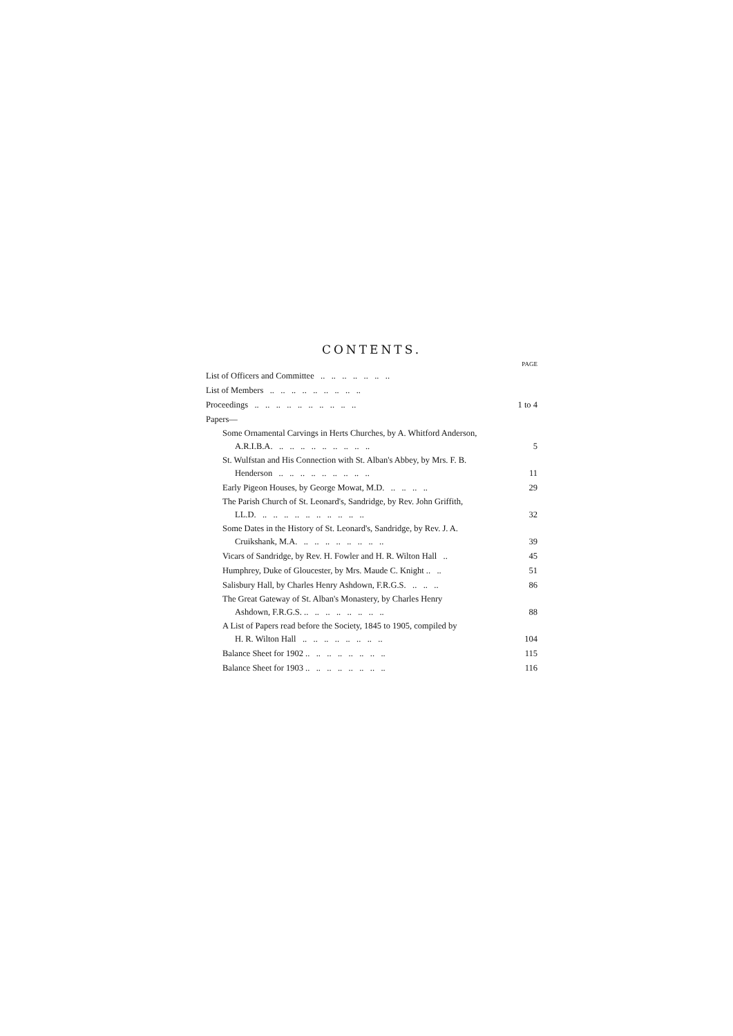CONTENTS.
PAGE
List of Officers and Committee .. .. .. .. .. .. ..
List of Members .. .. .. .. .. .. .. .. ..
Proceedings .. .. .. .. .. .. .. .. .. .. 1 to 4
Papers—
Some Ornamental Carvings in Herts Churches, by A. Whitford Anderson,
A.R.I.B.A. .. .. .. .. .. .. .. .. .. 5
St. Wulfstan and His Connection with St. Alban's Abbey, by Mrs. F. B.
Henderson .. .. .. .. .. .. .. .. .. 11
Early Pigeon Houses, by George Mowat, M.D. .. .. .. .. 29
The Parish Church of St. Leonard's, Sandridge, by Rev. John Griffith,
LL.D. .. .. .. .. .. .. .. .. .. .. 32
Some Dates in the History of St. Leonard's, Sandridge, by Rev. J. A.
Cruikshank, M.A. .. .. .. .. .. .. .. .. 39
Vicars of Sandridge, by Rev. H. Fowler and H. R. Wilton Hall .. 45
Humphrey, Duke of Gloucester, by Mrs. Maude C. Knight .. .. 51
Salisbury Hall, by Charles Henry Ashdown, F.R.G.S. .. .. .. 86
The Great Gateway of St. Alban's Monastery, by Charles Henry
Ashdown, F.R.G.S. .. .. .. .. .. .. .. .. 88
A List of Papers read before the Society, 1845 to 1905, compiled by
H. R. Wilton Hall .. .. .. .. .. .. .. .. 104
Balance Sheet for 1902 .. .. .. .. .. .. .. .. 115
Balance Sheet for 1903 .. .. .. .. .. .. .. .. 116